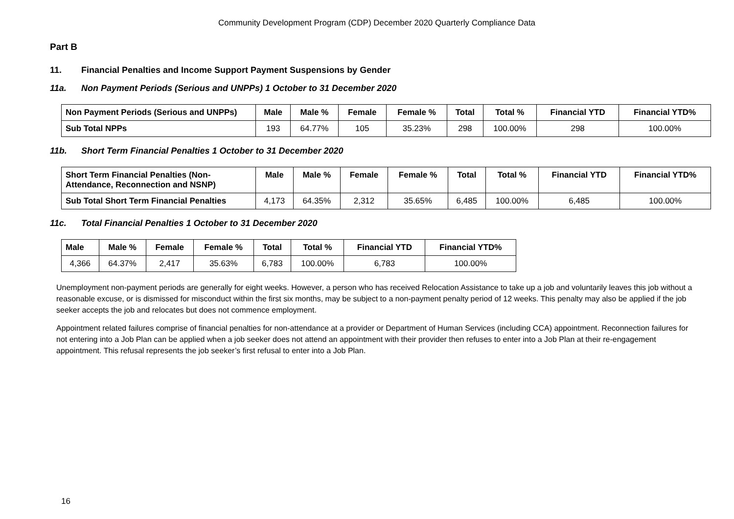Community Development Program (CDP) December 2020 Quarterly Compliance Data
Part B
11. Financial Penalties and Income Support Payment Suspensions by Gender
11a. Non Payment Periods (Serious and UNPPs) 1 October to 31 December 2020
| Non Payment Periods (Serious and UNPPs) | Male | Male % | Female | Female % | Total | Total % | Financial YTD | Financial YTD% |
| --- | --- | --- | --- | --- | --- | --- | --- | --- |
| Sub Total NPPs | 193 | 64.77% | 105 | 35.23% | 298 | 100.00% | 298 | 100.00% |
11b. Short Term Financial Penalties 1 October to 31 December 2020
| Short Term Financial Penalties (Non-Attendance, Reconnection and NSNP) | Male | Male % | Female | Female % | Total | Total % | Financial YTD | Financial YTD% |
| --- | --- | --- | --- | --- | --- | --- | --- | --- |
| Sub Total Short Term Financial Penalties | 4,173 | 64.35% | 2,312 | 35.65% | 6,485 | 100.00% | 6,485 | 100.00% |
11c. Total Financial Penalties 1 October to 31 December 2020
| Male | Male % | Female | Female % | Total | Total % | Financial YTD | Financial YTD% |
| --- | --- | --- | --- | --- | --- | --- | --- |
| 4,366 | 64.37% | 2,417 | 35.63% | 6,783 | 100.00% | 6,783 | 100.00% |
Unemployment non-payment periods are generally for eight weeks. However, a person who has received Relocation Assistance to take up a job and voluntarily leaves this job without a reasonable excuse, or is dismissed for misconduct within the first six months, may be subject to a non-payment penalty period of 12 weeks. This penalty may also be applied if the job seeker accepts the job and relocates but does not commence employment.
Appointment related failures comprise of financial penalties for non-attendance at a provider or Department of Human Services (including CCA) appointment. Reconnection failures for not entering into a Job Plan can be applied when a job seeker does not attend an appointment with their provider then refuses to enter into a Job Plan at their re-engagement appointment. This refusal represents the job seeker’s first refusal to enter into a Job Plan.
16